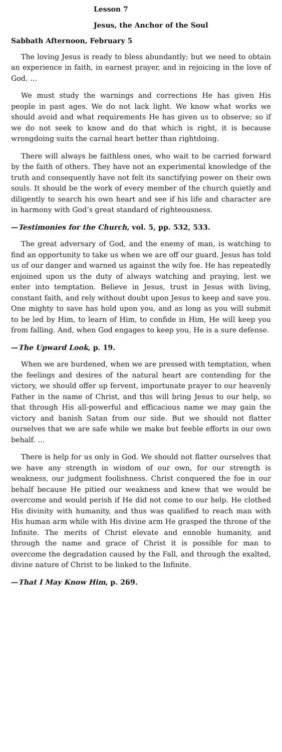Lesson 7
Jesus, the Anchor of the Soul
Sabbath Afternoon, February 5
The loving Jesus is ready to bless abundantly; but we need to obtain an experience in faith, in earnest prayer, and in rejoicing in the love of God. …
We must study the warnings and corrections He has given His people in past ages. We do not lack light. We know what works we should avoid and what requirements He has given us to observe; so if we do not seek to know and do that which is right, it is because wrongdoing suits the carnal heart better than rightdoing.
There will always be faithless ones, who wait to be carried forward by the faith of others. They have not an experimental knowledge of the truth and consequently have not felt its sanctifying power on their own souls. It should be the work of every member of the church quietly and diligently to search his own heart and see if his life and character are in harmony with God’s great standard of righteousness.
—Testimonies for the Church, vol. 5, pp. 532, 533.
The great adversary of God, and the enemy of man, is watching to find an opportunity to take us when we are off our guard. Jesus has told us of our danger and warned us against the wily foe. He has repeatedly enjoined upon us the duty of always watching and praying, lest we enter into temptation. Believe in Jesus, trust in Jesus with living, constant faith, and rely without doubt upon Jesus to keep and save you. One mighty to save has hold upon you, and as long as you will submit to be led by Him, to learn of Him, to confide in Him, He will keep you from falling. And, when God engages to keep you, He is a sure defense.
—The Upward Look, p. 19.
When we are burdened, when we are pressed with temptation, when the feelings and desires of the natural heart are contending for the victory, we should offer up fervent, importunate prayer to our heavenly Father in the name of Christ, and this will bring Jesus to our help, so that through His all-powerful and efficacious name we may gain the victory and banish Satan from our side. But we should not flatter ourselves that we are safe while we make but feeble efforts in our own behalf. …
There is help for us only in God. We should not flatter ourselves that we have any strength in wisdom of our own, for our strength is weakness, our judgment foolishness. Christ conquered the foe in our behalf because He pitied our weakness and knew that we would be overcome and would perish if He did not come to our help. He clothed His divinity with humanity, and thus was qualified to reach man with His human arm while with His divine arm He grasped the throne of the Infinite. The merits of Christ elevate and ennoble humanity, and through the name and grace of Christ it is possible for man to overcome the degradation caused by the Fall, and through the exalted, divine nature of Christ to be linked to the Infinite.
—That I May Know Him, p. 269.